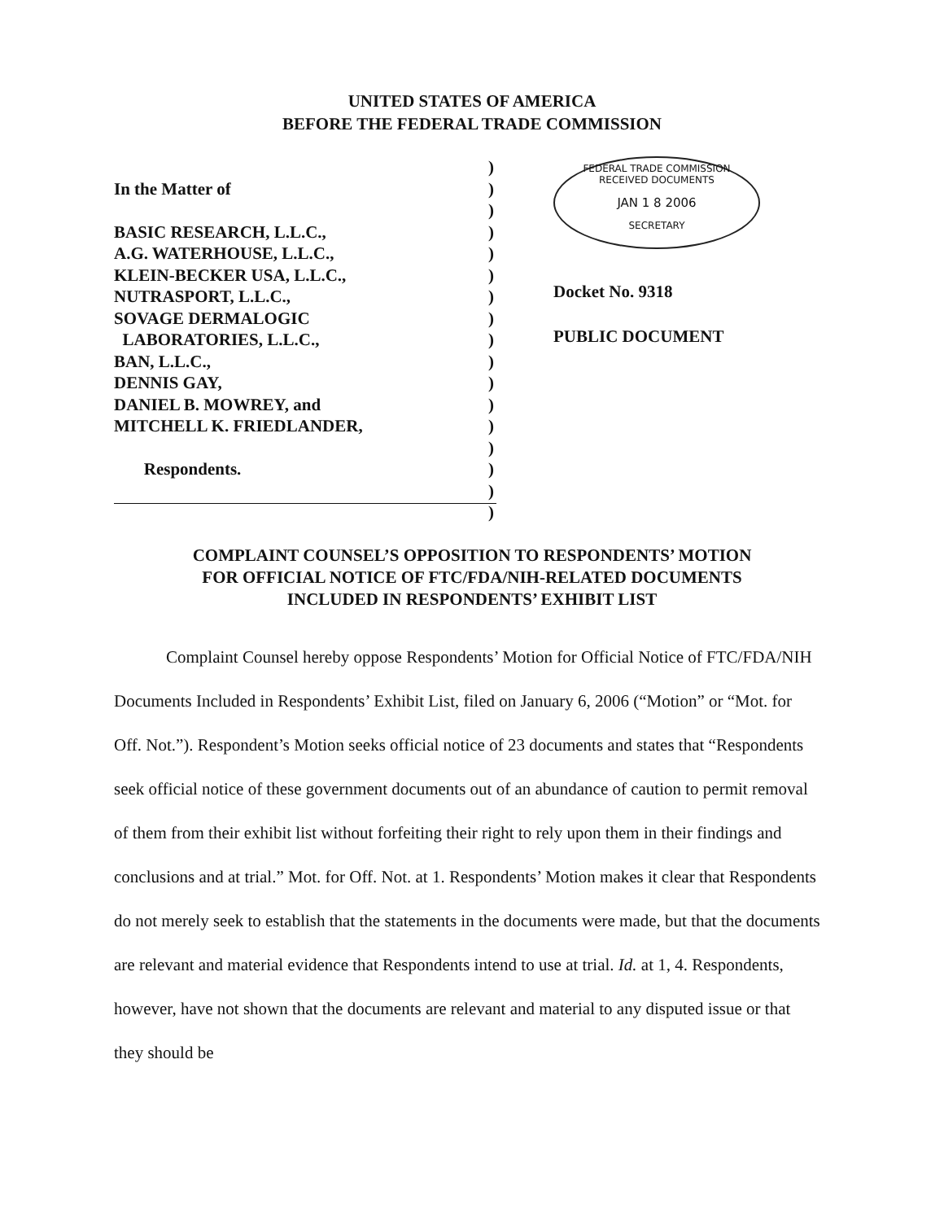UNITED STATES OF AMERICA
BEFORE THE FEDERAL TRADE COMMISSION
In the Matter of
BASIC RESEARCH, L.L.C.,
A.G. WATERHOUSE, L.L.C.,
KLEIN-BECKER USA, L.L.C.,
NUTRASPORT, L.L.C.,
SOVAGE DERMALOGIC
LABORATORIES, L.L.C.,
BAN, L.L.C.,
DENNIS GAY,
DANIEL B. MOWREY, and
MITCHELL K. FRIEDLANDER,
Respondents.
)
)
)
)
)
)
)
)
)
)
)
)
)
)
)
)
)
FEDERAL TRADE COMMISSION
RECEIVED DOCUMENTS
JAN 1 8 2006
SECRETARY
Docket No. 9318
PUBLIC DOCUMENT
COMPLAINT COUNSEL’S OPPOSITION TO RESPONDENTS’ MOTION
FOR OFFICIAL NOTICE OF FTC/FDA/NIH-RELATED DOCUMENTS
INCLUDED IN RESPONDENTS’ EXHIBIT LIST
Complaint Counsel hereby oppose Respondents’ Motion for Official Notice of FTC/FDA/NIH Documents Included in Respondents’ Exhibit List, filed on January 6, 2006 (“Motion” or “Mot. for Off. Not.”). Respondent’s Motion seeks official notice of 23 documents and states that “Respondents seek official notice of these government documents out of an abundance of caution to permit removal of them from their exhibit list without forfeiting their right to rely upon them in their findings and conclusions and at trial.” Mot. for Off. Not. at 1. Respondents’ Motion makes it clear that Respondents do not merely seek to establish that the statements in the documents were made, but that the documents are relevant and material evidence that Respondents intend to use at trial. Id. at 1, 4. Respondents, however, have not shown that the documents are relevant and material to any disputed issue or that they should be